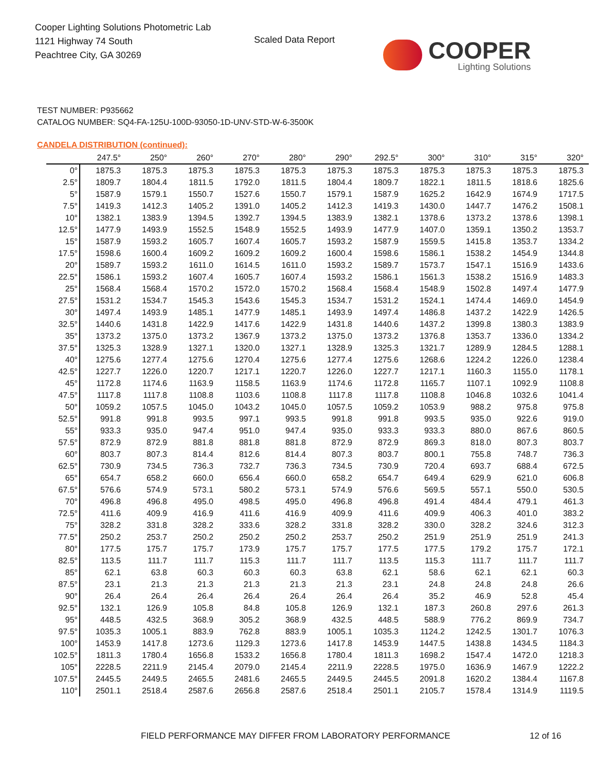Cooper Lighting Solutions Photometric Lab
1121 Highway 74 South
Peachtree City, GA 30269
Scaled Data Report COOPER
Lighting Solutions
TEST NUMBER: P935662
CATALOG NUMBER: SQ4-FA-125U-100D-93050-1D-UNV-STD-W-6-3500K
CANDELA DISTRIBUTION (continued):
| | 247.5° | 250° | 260° | 270° | 280° | 290° | 292.5° | 300° | 310° | 315° | 320° |
| --- | --- | --- | --- | --- | --- | --- | --- | --- | --- | --- | --- |
| 0° | 1875.3 | 1875.3 | 1875.3 | 1875.3 | 1875.3 | 1875.3 | 1875.3 | 1875.3 | 1875.3 | 1875.3 | 1875.3 |
| 2.5° | 1809.7 | 1804.4 | 1811.5 | 1792.0 | 1811.5 | 1804.4 | 1809.7 | 1822.1 | 1811.5 | 1818.6 | 1825.6 |
| 5° | 1587.9 | 1579.1 | 1550.7 | 1527.6 | 1550.7 | 1579.1 | 1587.9 | 1625.2 | 1642.9 | 1674.9 | 1717.5 |
| 7.5° | 1419.3 | 1412.3 | 1405.2 | 1391.0 | 1405.2 | 1412.3 | 1419.3 | 1430.0 | 1447.7 | 1476.2 | 1508.1 |
| 10° | 1382.1 | 1383.9 | 1394.5 | 1392.7 | 1394.5 | 1383.9 | 1382.1 | 1378.6 | 1373.2 | 1378.6 | 1398.1 |
| 12.5° | 1477.9 | 1493.9 | 1552.5 | 1548.9 | 1552.5 | 1493.9 | 1477.9 | 1407.0 | 1359.1 | 1350.2 | 1353.7 |
| 15° | 1587.9 | 1593.2 | 1605.7 | 1607.4 | 1605.7 | 1593.2 | 1587.9 | 1559.5 | 1415.8 | 1353.7 | 1334.2 |
| 17.5° | 1598.6 | 1600.4 | 1609.2 | 1609.2 | 1609.2 | 1600.4 | 1598.6 | 1586.1 | 1538.2 | 1454.9 | 1344.8 |
| 20° | 1589.7 | 1593.2 | 1611.0 | 1614.5 | 1611.0 | 1593.2 | 1589.7 | 1573.7 | 1547.1 | 1516.9 | 1433.6 |
| 22.5° | 1586.1 | 1593.2 | 1607.4 | 1605.7 | 1607.4 | 1593.2 | 1586.1 | 1561.3 | 1538.2 | 1516.9 | 1483.3 |
| 25° | 1568.4 | 1568.4 | 1570.2 | 1572.0 | 1570.2 | 1568.4 | 1568.4 | 1548.9 | 1502.8 | 1497.4 | 1477.9 |
| 27.5° | 1531.2 | 1534.7 | 1545.3 | 1543.6 | 1545.3 | 1534.7 | 1531.2 | 1524.1 | 1474.4 | 1469.0 | 1454.9 |
| 30° | 1497.4 | 1493.9 | 1485.1 | 1477.9 | 1485.1 | 1493.9 | 1497.4 | 1486.8 | 1437.2 | 1422.9 | 1426.5 |
| 32.5° | 1440.6 | 1431.8 | 1422.9 | 1417.6 | 1422.9 | 1431.8 | 1440.6 | 1437.2 | 1399.8 | 1380.3 | 1383.9 |
| 35° | 1373.2 | 1375.0 | 1373.2 | 1367.9 | 1373.2 | 1375.0 | 1373.2 | 1376.8 | 1353.7 | 1336.0 | 1334.2 |
| 37.5° | 1325.3 | 1328.9 | 1327.1 | 1320.0 | 1327.1 | 1328.9 | 1325.3 | 1321.7 | 1289.9 | 1284.5 | 1288.1 |
| 40° | 1275.6 | 1277.4 | 1275.6 | 1270.4 | 1275.6 | 1277.4 | 1275.6 | 1268.6 | 1224.2 | 1226.0 | 1238.4 |
| 42.5° | 1227.7 | 1226.0 | 1220.7 | 1217.1 | 1220.7 | 1226.0 | 1227.7 | 1217.1 | 1160.3 | 1155.0 | 1178.1 |
| 45° | 1172.8 | 1174.6 | 1163.9 | 1158.5 | 1163.9 | 1174.6 | 1172.8 | 1165.7 | 1107.1 | 1092.9 | 1108.8 |
| 47.5° | 1117.8 | 1117.8 | 1108.8 | 1103.6 | 1108.8 | 1117.8 | 1117.8 | 1108.8 | 1046.8 | 1032.6 | 1041.4 |
| 50° | 1059.2 | 1057.5 | 1045.0 | 1043.2 | 1045.0 | 1057.5 | 1059.2 | 1053.9 | 988.2 | 975.8 | 975.8 |
| 52.5° | 991.8 | 991.8 | 993.5 | 997.1 | 993.5 | 991.8 | 991.8 | 993.5 | 935.0 | 922.6 | 919.0 |
| 55° | 933.3 | 935.0 | 947.4 | 951.0 | 947.4 | 935.0 | 933.3 | 933.3 | 880.0 | 867.6 | 860.5 |
| 57.5° | 872.9 | 872.9 | 881.8 | 881.8 | 881.8 | 872.9 | 872.9 | 869.3 | 818.0 | 807.3 | 803.7 |
| 60° | 803.7 | 807.3 | 814.4 | 812.6 | 814.4 | 807.3 | 803.7 | 800.1 | 755.8 | 748.7 | 736.3 |
| 62.5° | 730.9 | 734.5 | 736.3 | 732.7 | 736.3 | 734.5 | 730.9 | 720.4 | 693.7 | 688.4 | 672.5 |
| 65° | 654.7 | 658.2 | 660.0 | 656.4 | 660.0 | 658.2 | 654.7 | 649.4 | 629.9 | 621.0 | 606.8 |
| 67.5° | 576.6 | 574.9 | 573.1 | 580.2 | 573.1 | 574.9 | 576.6 | 569.5 | 557.1 | 550.0 | 530.5 |
| 70° | 496.8 | 496.8 | 495.0 | 498.5 | 495.0 | 496.8 | 496.8 | 491.4 | 484.4 | 479.1 | 461.3 |
| 72.5° | 411.6 | 409.9 | 416.9 | 411.6 | 416.9 | 409.9 | 411.6 | 409.9 | 406.3 | 401.0 | 383.2 |
| 75° | 328.2 | 331.8 | 328.2 | 333.6 | 328.2 | 331.8 | 328.2 | 330.0 | 328.2 | 324.6 | 312.3 |
| 77.5° | 250.2 | 253.7 | 250.2 | 250.2 | 250.2 | 253.7 | 250.2 | 251.9 | 251.9 | 251.9 | 241.3 |
| 80° | 177.5 | 175.7 | 175.7 | 173.9 | 175.7 | 175.7 | 177.5 | 177.5 | 179.2 | 175.7 | 172.1 |
| 82.5° | 113.5 | 111.7 | 111.7 | 115.3 | 111.7 | 111.7 | 113.5 | 115.3 | 111.7 | 111.7 | 111.7 |
| 85° | 62.1 | 63.8 | 60.3 | 60.3 | 60.3 | 63.8 | 62.1 | 58.6 | 62.1 | 62.1 | 60.3 |
| 87.5° | 23.1 | 21.3 | 21.3 | 21.3 | 21.3 | 21.3 | 23.1 | 24.8 | 24.8 | 24.8 | 26.6 |
| 90° | 26.4 | 26.4 | 26.4 | 26.4 | 26.4 | 26.4 | 26.4 | 35.2 | 46.9 | 52.8 | 45.4 |
| 92.5° | 132.1 | 126.9 | 105.8 | 84.8 | 105.8 | 126.9 | 132.1 | 187.3 | 260.8 | 297.6 | 261.3 |
| 95° | 448.5 | 432.5 | 368.9 | 305.2 | 368.9 | 432.5 | 448.5 | 588.9 | 776.2 | 869.9 | 734.7 |
| 97.5° | 1035.3 | 1005.1 | 883.9 | 762.8 | 883.9 | 1005.1 | 1035.3 | 1124.2 | 1242.5 | 1301.7 | 1076.3 |
| 100° | 1453.9 | 1417.8 | 1273.6 | 1129.3 | 1273.6 | 1417.8 | 1453.9 | 1447.5 | 1438.8 | 1434.5 | 1184.3 |
| 102.5° | 1811.3 | 1780.4 | 1656.8 | 1533.2 | 1656.8 | 1780.4 | 1811.3 | 1698.2 | 1547.4 | 1472.0 | 1218.3 |
| 105° | 2228.5 | 2211.9 | 2145.4 | 2079.0 | 2145.4 | 2211.9 | 2228.5 | 1975.0 | 1636.9 | 1467.9 | 1222.2 |
| 107.5° | 2445.5 | 2449.5 | 2465.5 | 2481.6 | 2465.5 | 2449.5 | 2445.5 | 2091.8 | 1620.2 | 1384.4 | 1167.8 |
| 110° | 2501.1 | 2518.4 | 2587.6 | 2656.8 | 2587.6 | 2518.4 | 2501.1 | 2105.7 | 1578.4 | 1314.9 | 1119.5 |
FIELD PERFORMANCE MAY DIFFER FROM LABORATORY PERFORMANCE
12 of 16